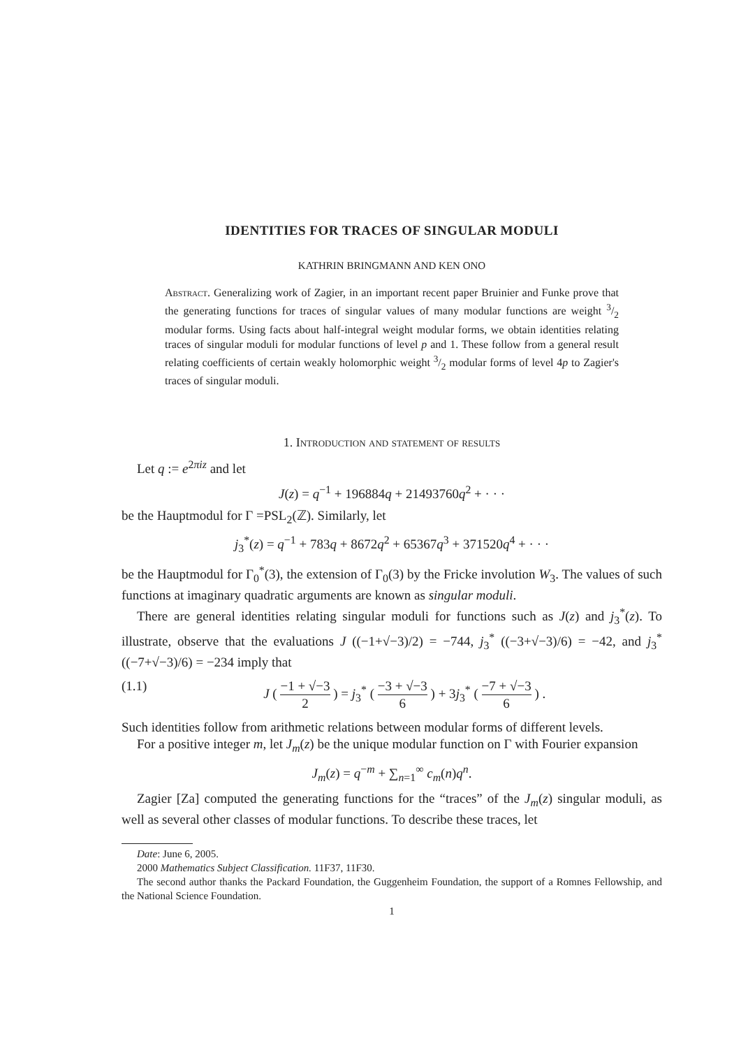IDENTITIES FOR TRACES OF SINGULAR MODULI
KATHRIN BRINGMANN AND KEN ONO
Abstract. Generalizing work of Zagier, in an important recent paper Bruinier and Funke prove that the generating functions for traces of singular values of many modular functions are weight 3/2 modular forms. Using facts about half-integral weight modular forms, we obtain identities relating traces of singular moduli for modular functions of level p and 1. These follow from a general result relating coefficients of certain weakly holomorphic weight 3/2 modular forms of level 4p to Zagier's traces of singular moduli.
1. Introduction and statement of results
Let q := e<sup>2πiz</sup> and let
J(z) = q<sup>−1</sup> + 196884q + 21493760q<sup>2</sup> + · · ·
be the Hauptmodul for Γ =PSL<sub>2</sub>(ℤ). Similarly, let
j<sub>3</sub><sup>*</sup>(z) = q<sup>−1</sup> + 783q + 8672q<sup>2</sup> + 65367q<sup>3</sup> + 371520q<sup>4</sup> + · · ·
be the Hauptmodul for Γ<sub>0</sub><sup>*</sup>(3), the extension of Γ<sub>0</sub>(3) by the Fricke involution W<sub>3</sub>. The values of such functions at imaginary quadratic arguments are known as singular moduli.
There are general identities relating singular moduli for functions such as J(z) and j<sub>3</sub><sup>*</sup>(z). To illustrate, observe that the evaluations J ((−1+√−3)/2) = −744, j<sub>3</sub><sup>*</sup> ((−3+√−3)/6) = −42, and j<sub>3</sub><sup>*</sup> ((−7+√−3)/6) = −234 imply that
(1.1) J ( −1 + √−3 2 ) = j<sub>3</sub><sup>*</sup> ( −3 + √−3 6 ) + 3j<sub>3</sub><sup>*</sup> ( −7 + √−3 6 ) .
Such identities follow from arithmetic relations between modular forms of different levels.
For a positive integer m, let J<sub>m</sub>(z) be the unique modular function on Γ with Fourier expansion
J<sub>m</sub>(z) = q<sup>−m</sup> + ∑<sub>n=1</sub><sup>∞</sup> c<sub>m</sub>(n)q<sup>n</sup>.
Zagier [Za] computed the generating functions for the “traces” of the J<sub>m</sub>(z) singular moduli, as well as several other classes of modular functions. To describe these traces, let
Date: June 6, 2005.
2000 Mathematics Subject Classification. 11F37, 11F30.
The second author thanks the Packard Foundation, the Guggenheim Foundation, the support of a Romnes Fellowship, and the National Science Foundation.
1